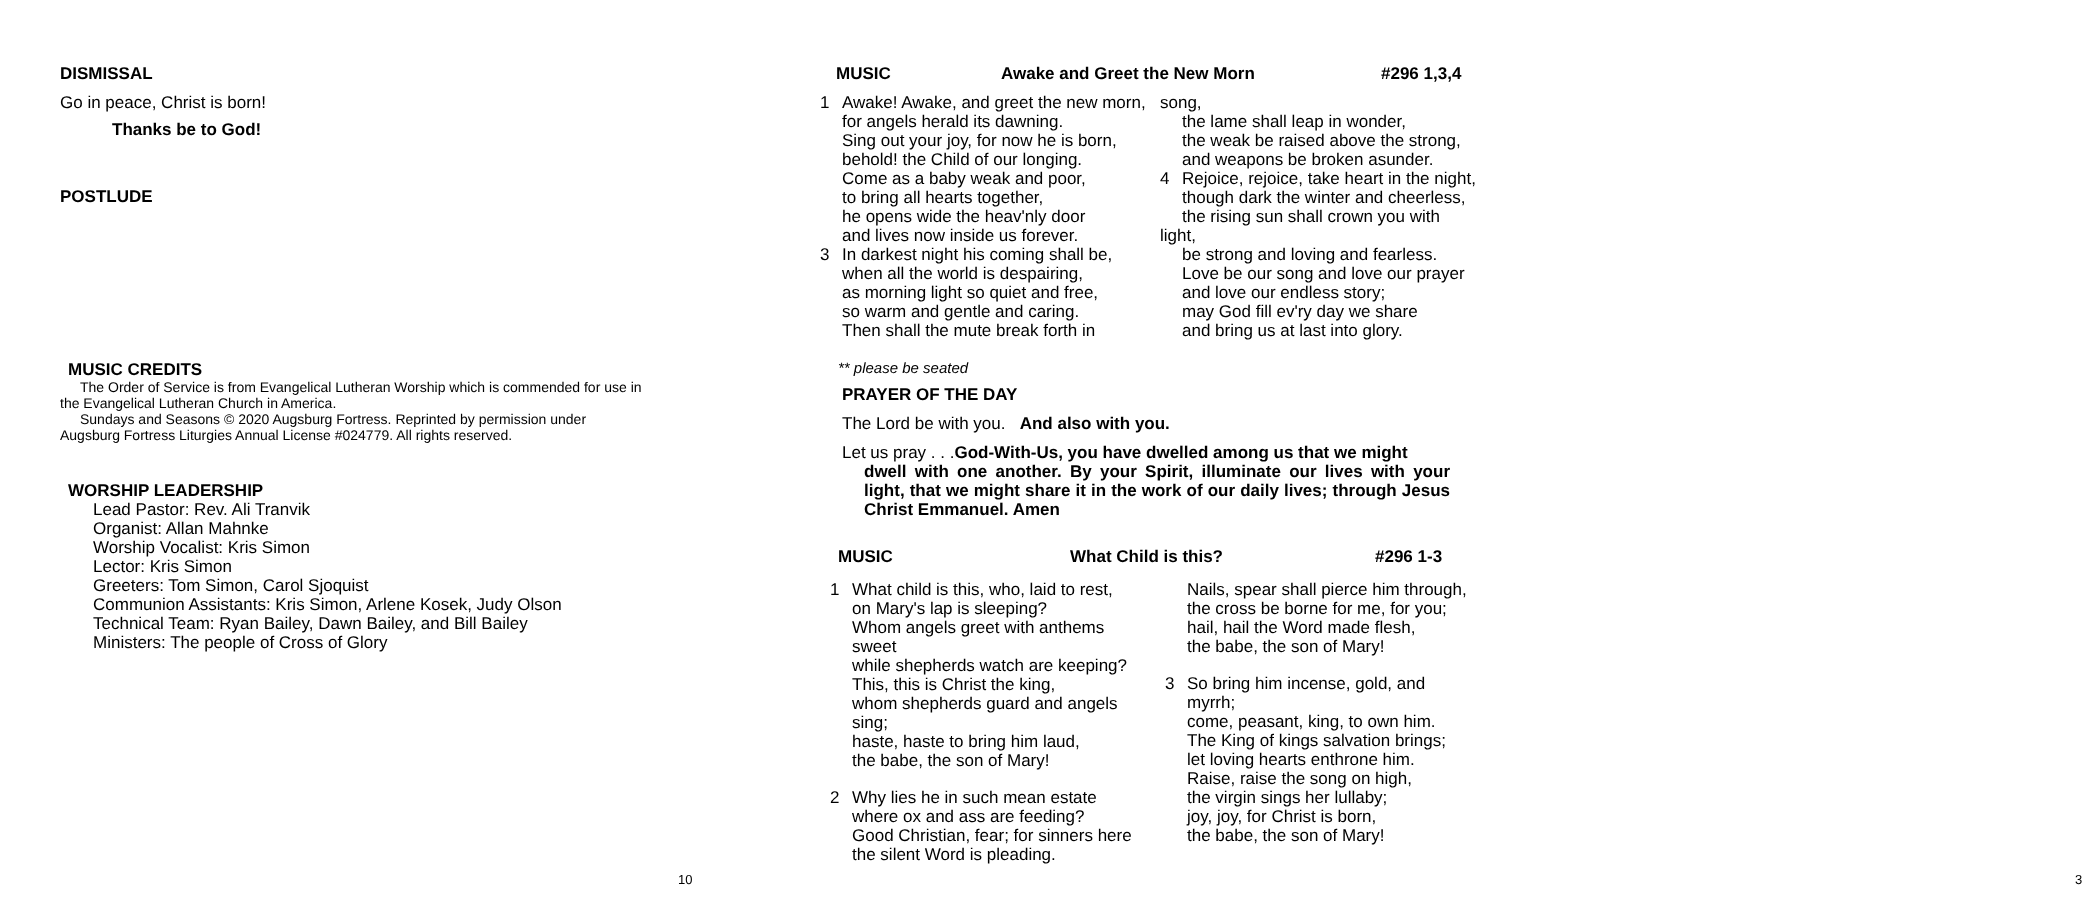DISMISSAL
Go in peace, Christ is born!
Thanks be to God!
POSTLUDE
MUSIC CREDITS
The Order of Service is from Evangelical Lutheran Worship which is commended for use in
the Evangelical Lutheran Church in America.
Sundays and Seasons © 2020 Augsburg Fortress. Reprinted by permission under
Augsburg Fortress Liturgies Annual License #024779. All rights reserved.
WORSHIP LEADERSHIP
Lead Pastor: Rev. Ali Tranvik
Organist: Allan Mahnke
Worship Vocalist: Kris Simon
Lector: Kris Simon
Greeters: Tom Simon, Carol Sjoquist
Communion Assistants: Kris Simon, Arlene Kosek, Judy Olson
Technical Team: Ryan Bailey, Dawn Bailey, and Bill Bailey
Ministers: The people of Cross of Glory
10
MUSIC Awake and Greet the New Morn #296 1,3,4
1 Awake! Awake, and greet the new morn,
for angels herald its dawning.
Sing out your joy, for now he is born,
behold! the Child of our longing.
Come as a baby weak and poor,
to bring all hearts together,
he opens wide the heav'nly door
and lives now inside us forever.
3 In darkest night his coming shall be,
when all the world is despairing,
as morning light so quiet and free,
so warm and gentle and caring.
Then shall the mute break forth in
song,
the lame shall leap in wonder,
the weak be raised above the strong,
and weapons be broken asunder.
4 Rejoice, rejoice, take heart in the night,
though dark the winter and cheerless,
the rising sun shall crown you with
light,
be strong and loving and fearless.
Love be our song and love our prayer
and love our endless story;
may God fill ev'ry day we share
and bring us at last into glory.
** please be seated
PRAYER OF THE DAY
The Lord be with you. And also with you.
Let us pray . . .God-With-Us, you have dwelled among us that we might
dwell with one another. By your Spirit, illuminate our lives with your light, that we might share it in the work of our daily lives; through Jesus Christ Emmanuel. Amen
MUSIC What Child is this? #296 1-3
1 What child is this, who, laid to rest,
on Mary's lap is sleeping?
Whom angels greet with anthems
sweet
while shepherds watch are keeping?
This, this is Christ the king,
whom shepherds guard and angels
sing;
haste, haste to bring him laud,
the babe, the son of Mary!
2 Why lies he in such mean estate
where ox and ass are feeding?
Good Christian, fear; for sinners here
the silent Word is pleading.
Nails, spear shall pierce him through,
the cross be borne for me, for you;
hail, hail the Word made flesh,
the babe, the son of Mary!
3 So bring him incense, gold, and
myrrh;
come, peasant, king, to own him.
The King of kings salvation brings;
let loving hearts enthrone him.
Raise, raise the song on high,
the virgin sings her lullaby;
joy, joy, for Christ is born,
the babe, the son of Mary!
3